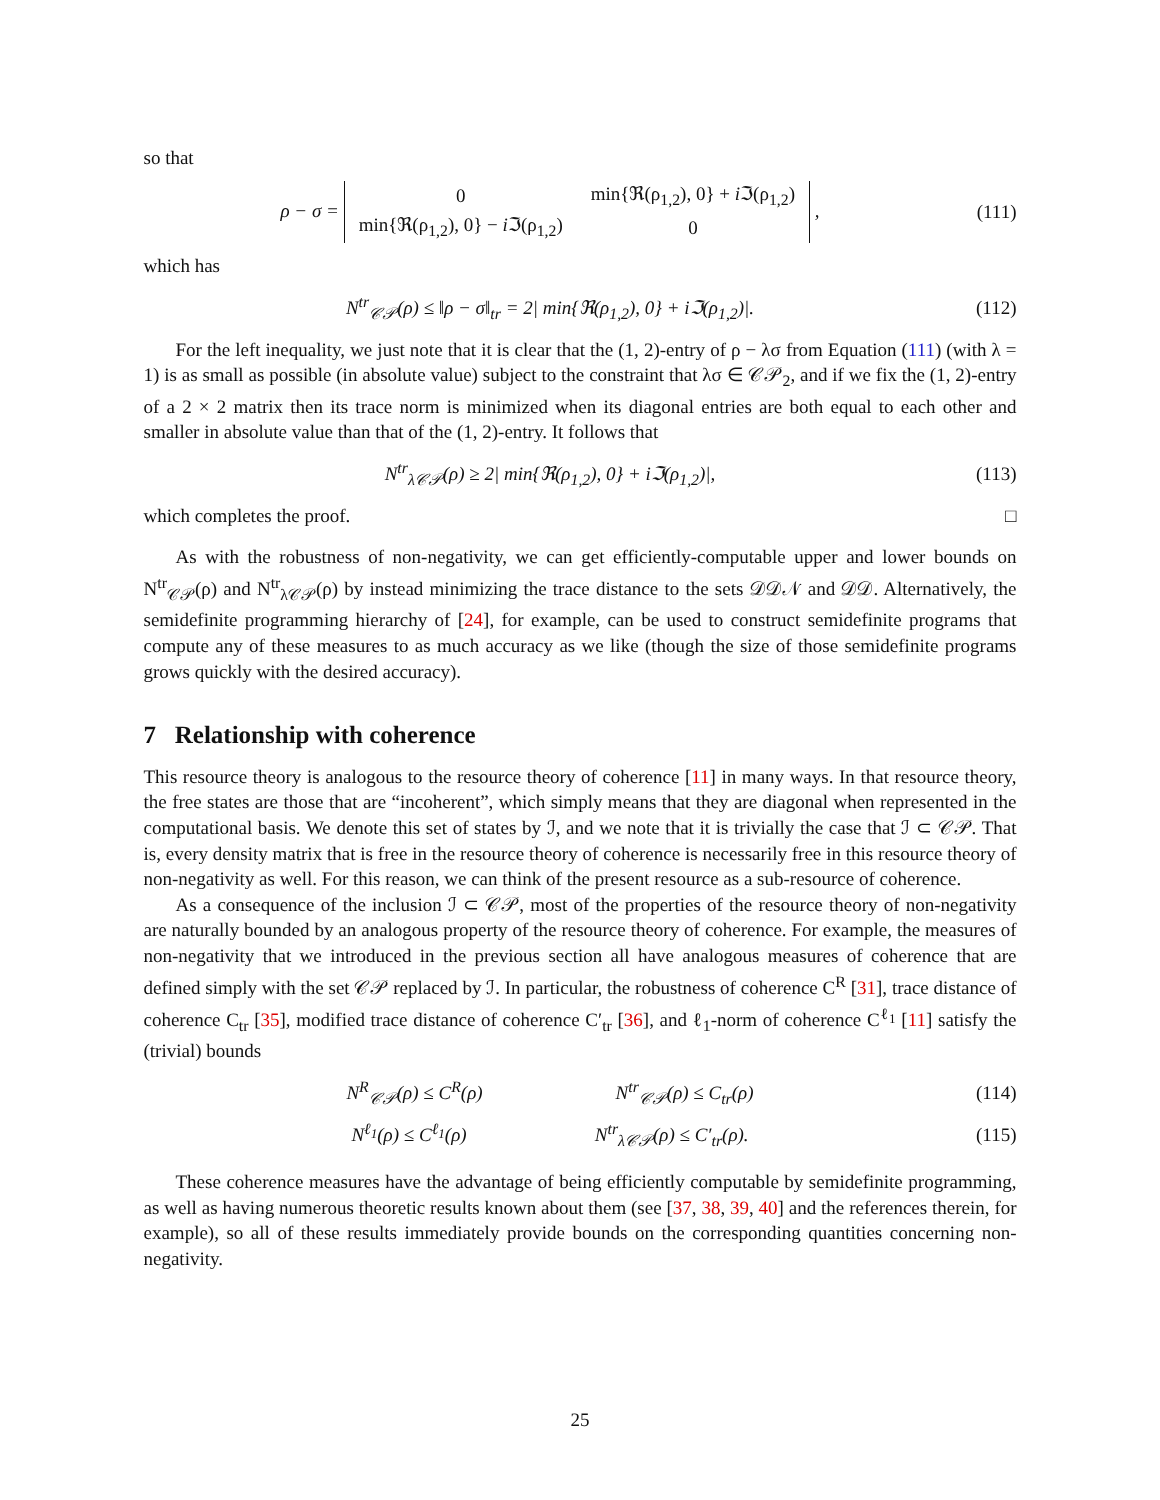so that
ρ − σ =
| 0 | min{ℜ(ρ<sub>1,2</sub>), 0} + i ℑ(ρ<sub>1,2</sub>) |
| min{ℜ(ρ<sub>1,2</sub>), 0} − i ℑ(ρ<sub>1,2</sub>) | 0 |
,
(111)
which has
N<sup>tr</sup><sub>𝒞𝒫</sub>(ρ) ≤ ‖ρ − σ‖<sub>tr</sub> = 2| min{ℜ(ρ<sub>1,2</sub>), 0} + iℑ(ρ<sub>1,2</sub>)|.
(112)
For the left inequality, we just note that it is clear that the (1, 2)-entry of ρ − λσ from Equation (111) (with λ = 1) is as small as possible (in absolute value) subject to the constraint that λσ ∈ 𝒞𝒫<sub>2</sub>, and if we fix the (1, 2)-entry of a 2 × 2 matrix then its trace norm is minimized when its diagonal entries are both equal to each other and smaller in absolute value than that of the (1, 2)-entry. It follows that
N<sup>tr</sup><sub>λ𝒞𝒫</sub>(ρ) ≥ 2| min{ℜ(ρ<sub>1,2</sub>), 0} + iℑ(ρ<sub>1,2</sub>)|,
(113)
which completes the proof. □
As with the robustness of non-negativity, we can get efficiently-computable upper and lower bounds on N<sup>tr</sup><sub>𝒞𝒫</sub>(ρ) and N<sup>tr</sup><sub>λ𝒞𝒫</sub>(ρ) by instead minimizing the trace distance to the sets 𝒟𝒟𝒩 and 𝒟𝒟. Alternatively, the semidefinite programming hierarchy of [24], for example, can be used to construct semidefinite programs that compute any of these measures to as much accuracy as we like (though the size of those semidefinite programs grows quickly with the desired accuracy).
7 Relationship with coherence
This resource theory is analogous to the resource theory of coherence [11] in many ways. In that resource theory, the free states are those that are “incoherent”, which simply means that they are diagonal when represented in the computational basis. We denote this set of states by ℐ, and we note that it is trivially the case that ℐ ⊂ 𝒞𝒫. That is, every density matrix that is free in the resource theory of coherence is necessarily free in this resource theory of non-negativity as well. For this reason, we can think of the present resource as a sub-resource of coherence.
As a consequence of the inclusion ℐ ⊂ 𝒞𝒫, most of the properties of the resource theory of non-negativity are naturally bounded by an analogous property of the resource theory of coherence. For example, the measures of non-negativity that we introduced in the previous section all have analogous measures of coherence that are defined simply with the set 𝒞𝒫 replaced by ℐ. In particular, the robustness of coherence C<sup>R</sup> [31], trace distance of coherence C<sub>tr</sub> [35], modified trace distance of coherence C′<sub>tr</sub> [36], and ℓ<sub>1</sub>-norm of coherence C<sup>ℓ<sub>1</sub></sup> [11] satisfy the (trivial) bounds
N<sup>R</sup><sub>𝒞𝒫</sub>(ρ) ≤ C<sup>R</sup>(ρ) N<sup>tr</sup><sub>𝒞𝒫</sub>(ρ) ≤ C<sub>tr</sub>(ρ)
(114)
N<sup>ℓ<sub>1</sub></sup>(ρ) ≤ C<sup>ℓ<sub>1</sub></sup>(ρ) N<sup>tr</sup><sub>λ𝒞𝒫</sub>(ρ) ≤ C′<sub>tr</sub>(ρ).
(115)
These coherence measures have the advantage of being efficiently computable by semidefinite programming, as well as having numerous theoretic results known about them (see [37, 38, 39, 40] and the references therein, for example), so all of these results immediately provide bounds on the corresponding quantities concerning non-negativity.
25